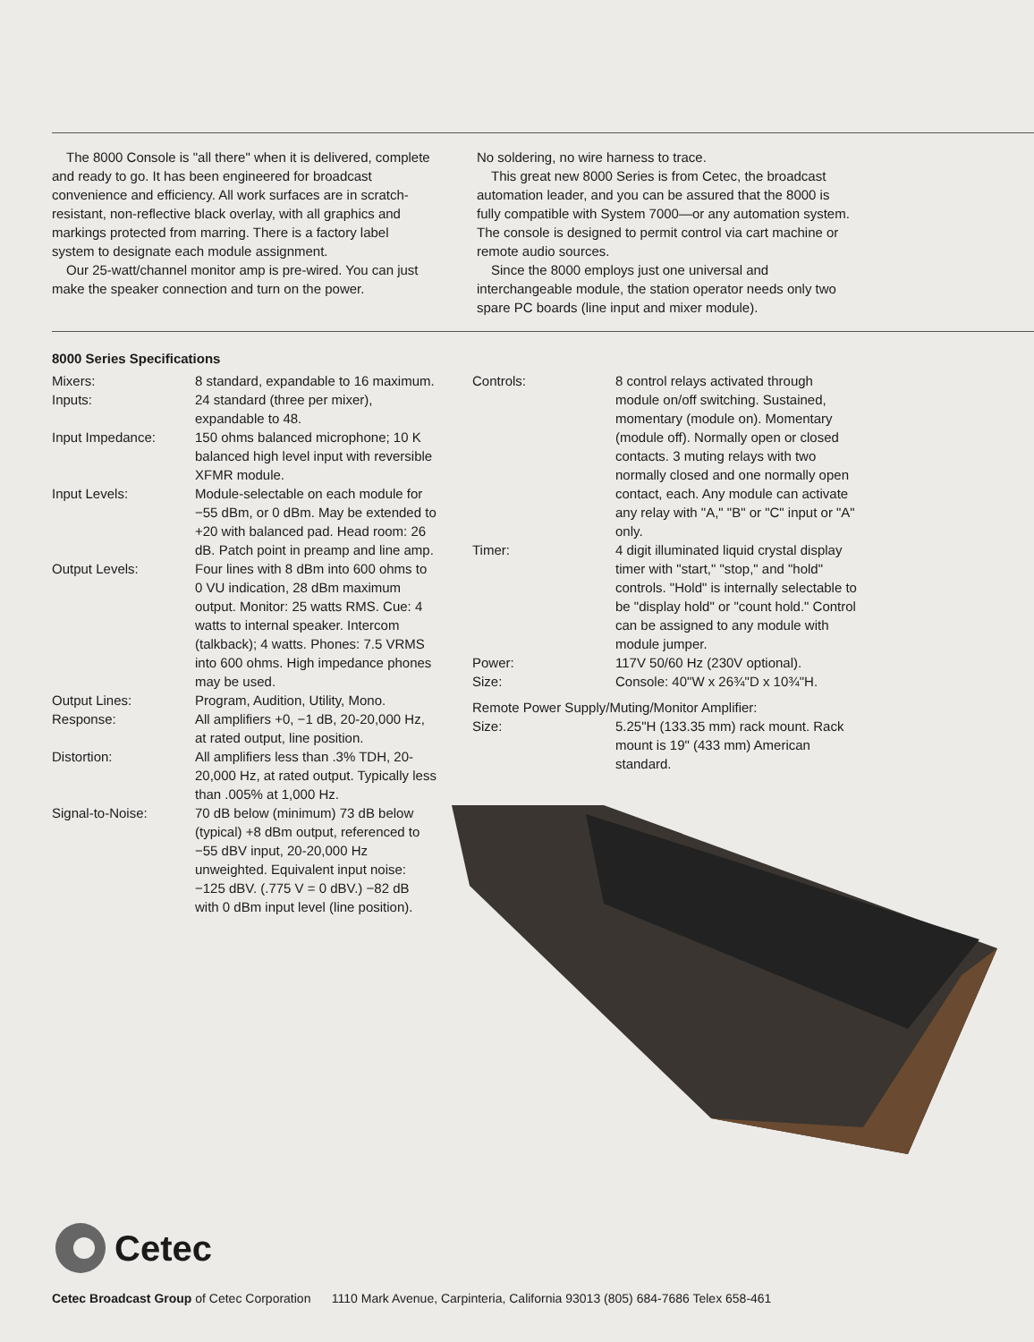The 8000 Console is "all there" when it is delivered, complete and ready to go. It has been engineered for broadcast convenience and efficiency. All work surfaces are in scratch-resistant, non-reflective black overlay, with all graphics and markings protected from marring. There is a factory label system to designate each module assignment.
Our 25-watt/channel monitor amp is pre-wired. You can just make the speaker connection and turn on the power.
No soldering, no wire harness to trace.
This great new 8000 Series is from Cetec, the broadcast automation leader, and you can be assured that the 8000 is fully compatible with System 7000—or any automation system. The console is designed to permit control via cart machine or remote audio sources.
Since the 8000 employs just one universal and interchangeable module, the station operator needs only two spare PC boards (line input and mixer module).
8000 Series Specifications
| Mixers: | 8 standard, expandable to 16 maximum. |
| Inputs: | 24 standard (three per mixer), expandable to 48. |
| Input Impedance: | 150 ohms balanced microphone; 10 K balanced high level input with reversible XFMR module. |
| Input Levels: | Module-selectable on each module for −55 dBm, or 0 dBm. May be extended to +20 with balanced pad. Head room: 26 dB. Patch point in preamp and line amp. |
| Output Levels: | Four lines with 8 dBm into 600 ohms to 0 VU indication, 28 dBm maximum output. Monitor: 25 watts RMS. Cue: 4 watts to internal speaker. Intercom (talkback); 4 watts. Phones: 7.5 VRMS into 600 ohms. High impedance phones may be used. |
| Output Lines: | Program, Audition, Utility, Mono. |
| Response: | All amplifiers +0, −1 dB, 20-20,000 Hz, at rated output, line position. |
| Distortion: | All amplifiers less than .3% TDH, 20-20,000 Hz, at rated output. Typically less than .005% at 1,000 Hz. |
| Signal-to-Noise: | 70 dB below (minimum) 73 dB below (typical) +8 dBm output, referenced to −55 dBV input, 20-20,000 Hz unweighted. Equivalent input noise: −125 dBV. (.775 V = 0 dBV.) −82 dB with 0 dBm input level (line position). |
| Controls: | 8 control relays activated through module on/off switching. Sustained, momentary (module on). Momentary (module off). Normally open or closed contacts. 3 muting relays with two normally closed and one normally open contact, each. Any module can activate any relay with "A," "B" or "C" input or "A" only. |
| Timer: | 4 digit illuminated liquid crystal display timer with "start," "stop," and "hold" controls. "Hold" is internally selectable to be "display hold" or "count hold." Control can be assigned to any module with module jumper. |
| Power: | 117V 50/60 Hz (230V optional). |
| Size: | Console: 40"W x 26¾"D x 10¾"H. |
| Remote Power Supply/Muting/Monitor Amplifier: | |
| Size: | 5.25"H (133.35 mm) rack mount. Rack mount is 19" (433 mm) American standard. |
Cetec
Cetec Broadcast Group of Cetec Corporation 1110 Mark Avenue, Carpinteria, California 93013 (805) 684-7686 Telex 658-461